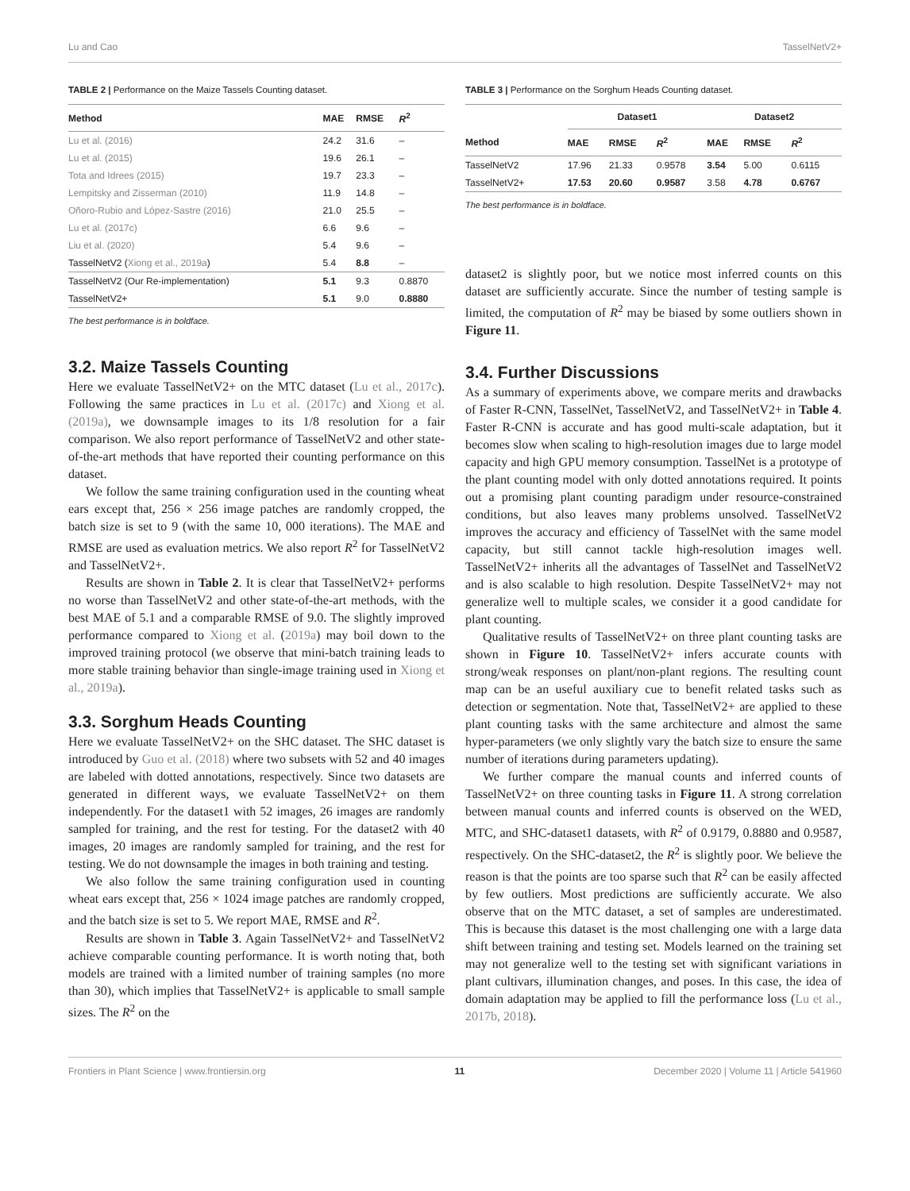Lu and Cao TasselNetV2+
TABLE 2 | Performance on the Maize Tassels Counting dataset.
| Method | MAE | RMSE | R<sup>2</sup> |
| --- | --- | --- | --- |
| Lu et al. (2016) | 24.2 | 31.6 | – |
| Lu et al. (2015) | 19.6 | 26.1 | – |
| Tota and Idrees (2015) | 19.7 | 23.3 | – |
| Lempitsky and Zisserman (2010) | 11.9 | 14.8 | – |
| Oñoro-Rubio and López-Sastre (2016) | 21.0 | 25.5 | – |
| Lu et al. (2017c) | 6.6 | 9.6 | – |
| Liu et al. (2020) | 5.4 | 9.6 | – |
| TasselNetV2 ( Xiong et al., 2019a ) | 5.4 | 8.8 | – |
| TasselNetV2 (Our Re-implementation) | 5.1 | 9.3 | 0.8870 |
| TasselNetV2+ | 5.1 | 9.0 | 0.8880 |
The best performance is in boldface.
3.2. Maize Tassels Counting
Here we evaluate TasselNetV2+ on the MTC dataset (Lu et al., 2017c). Following the same practices in Lu et al. (2017c) and Xiong et al. (2019a), we downsample images to its 1/8 resolution for a fair comparison. We also report performance of TasselNetV2 and other state-of-the-art methods that have reported their counting performance on this dataset.
We follow the same training configuration used in the counting wheat ears except that, 256 × 256 image patches are randomly cropped, the batch size is set to 9 (with the same 10, 000 iterations). The MAE and RMSE are used as evaluation metrics. We also report R<sup>2</sup> for TasselNetV2 and TasselNetV2+.
Results are shown in Table 2. It is clear that TasselNetV2+ performs no worse than TasselNetV2 and other state-of-the-art methods, with the best MAE of 5.1 and a comparable RMSE of 9.0. The slightly improved performance compared to Xiong et al. (2019a) may boil down to the improved training protocol (we observe that mini-batch training leads to more stable training behavior than single-image training used in Xiong et al., 2019a).
3.3. Sorghum Heads Counting
Here we evaluate TasselNetV2+ on the SHC dataset. The SHC dataset is introduced by Guo et al. (2018) where two subsets with 52 and 40 images are labeled with dotted annotations, respectively. Since two datasets are generated in different ways, we evaluate TasselNetV2+ on them independently. For the dataset1 with 52 images, 26 images are randomly sampled for training, and the rest for testing. For the dataset2 with 40 images, 20 images are randomly sampled for training, and the rest for testing. We do not downsample the images in both training and testing.
We also follow the same training configuration used in counting wheat ears except that, 256 × 1024 image patches are randomly cropped, and the batch size is set to 5. We report MAE, RMSE and R<sup>2</sup>.
Results are shown in Table 3. Again TasselNetV2+ and TasselNetV2 achieve comparable counting performance. It is worth noting that, both models are trained with a limited number of training samples (no more than 30), which implies that TasselNetV2+ is applicable to small sample sizes. The R<sup>2</sup> on the
TABLE 3 | Performance on the Sorghum Heads Counting dataset.
| | Dataset1 | | | Dataset2 | | |
| --- | --- | --- | --- | --- | --- | --- |
| Method | MAE | RMSE | R<sup>2</sup> | MAE | RMSE | R<sup>2</sup> |
| TasselNetV2 | 17.96 | 21.33 | 0.9578 | 3.54 | 5.00 | 0.6115 |
| TasselNetV2+ | 17.53 | 20.60 | 0.9587 | 3.58 | 4.78 | 0.6767 |
The best performance is in boldface.
dataset2 is slightly poor, but we notice most inferred counts on this dataset are sufficiently accurate. Since the number of testing sample is limited, the computation of R<sup>2</sup> may be biased by some outliers shown in Figure 11.
3.4. Further Discussions
As a summary of experiments above, we compare merits and drawbacks of Faster R-CNN, TasselNet, TasselNetV2, and TasselNetV2+ in Table 4. Faster R-CNN is accurate and has good multi-scale adaptation, but it becomes slow when scaling to high-resolution images due to large model capacity and high GPU memory consumption. TasselNet is a prototype of the plant counting model with only dotted annotations required. It points out a promising plant counting paradigm under resource-constrained conditions, but also leaves many problems unsolved. TasselNetV2 improves the accuracy and efficiency of TasselNet with the same model capacity, but still cannot tackle high-resolution images well. TasselNetV2+ inherits all the advantages of TasselNet and TasselNetV2 and is also scalable to high resolution. Despite TasselNetV2+ may not generalize well to multiple scales, we consider it a good candidate for plant counting.
Qualitative results of TasselNetV2+ on three plant counting tasks are shown in Figure 10. TasselNetV2+ infers accurate counts with strong/weak responses on plant/non-plant regions. The resulting count map can be an useful auxiliary cue to benefit related tasks such as detection or segmentation. Note that, TasselNetV2+ are applied to these plant counting tasks with the same architecture and almost the same hyper-parameters (we only slightly vary the batch size to ensure the same number of iterations during parameters updating).
We further compare the manual counts and inferred counts of TasselNetV2+ on three counting tasks in Figure 11. A strong correlation between manual counts and inferred counts is observed on the WED, MTC, and SHC-dataset1 datasets, with R<sup>2</sup> of 0.9179, 0.8880 and 0.9587, respectively. On the SHC-dataset2, the R<sup>2</sup> is slightly poor. We believe the reason is that the points are too sparse such that R<sup>2</sup> can be easily affected by few outliers. Most predictions are sufficiently accurate. We also observe that on the MTC dataset, a set of samples are underestimated. This is because this dataset is the most challenging one with a large data shift between training and testing set. Models learned on the training set may not generalize well to the testing set with significant variations in plant cultivars, illumination changes, and poses. In this case, the idea of domain adaptation may be applied to fill the performance loss (Lu et al., 2017b, 2018).
Frontiers in Plant Science | www.frontiersin.org 11 December 2020 | Volume 11 | Article 541960